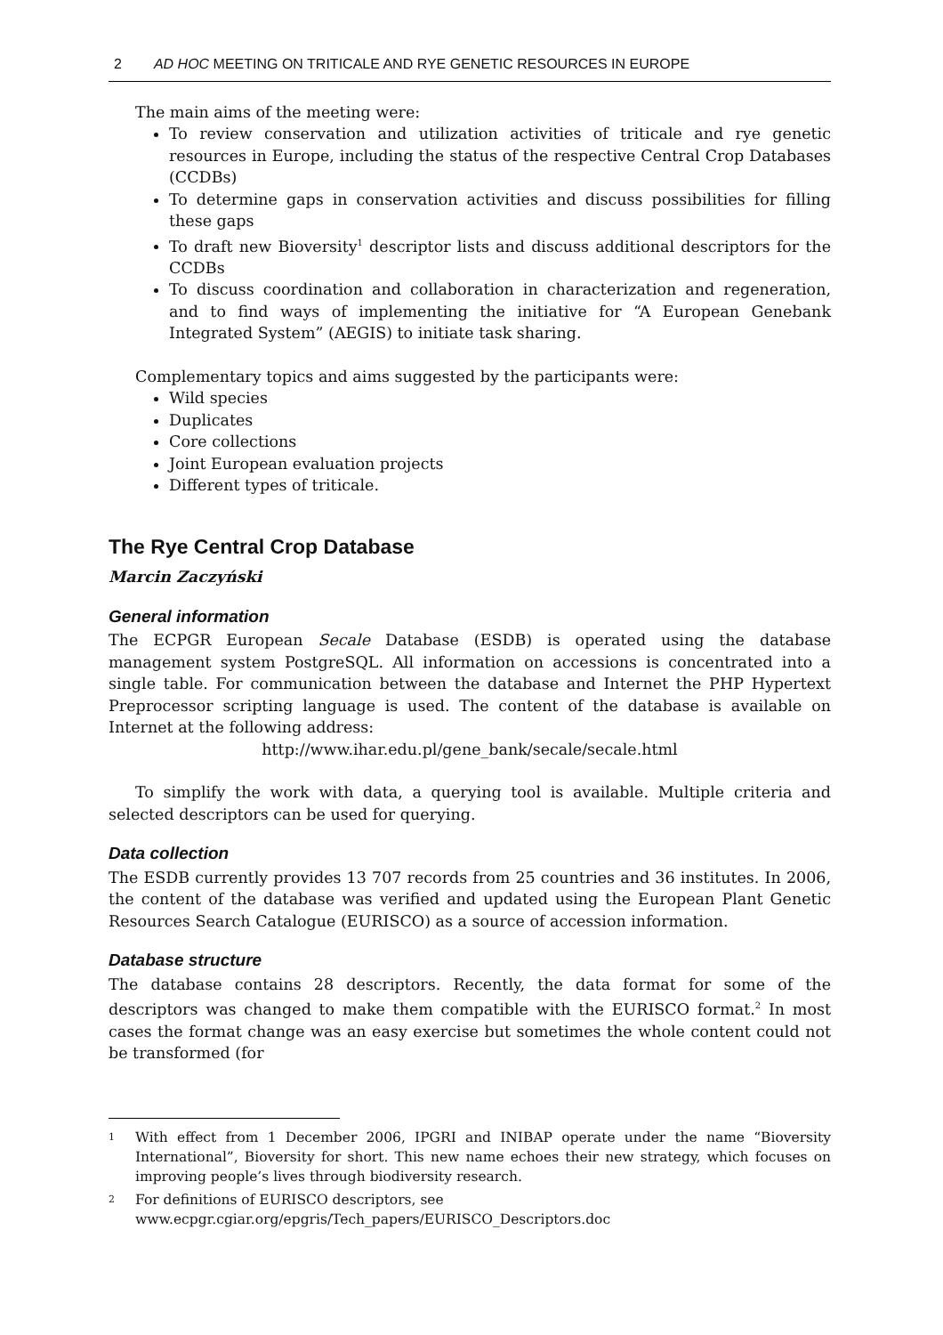2 AD HOC MEETING ON TRITICALE AND RYE GENETIC RESOURCES IN EUROPE
The main aims of the meeting were:
To review conservation and utilization activities of triticale and rye genetic resources in Europe, including the status of the respective Central Crop Databases (CCDBs)
To determine gaps in conservation activities and discuss possibilities for filling these gaps
To draft new Bioversity<sup>1</sup> descriptor lists and discuss additional descriptors for the CCDBs
To discuss coordination and collaboration in characterization and regeneration, and to find ways of implementing the initiative for “A European Genebank Integrated System” (AEGIS) to initiate task sharing.
Complementary topics and aims suggested by the participants were:
Wild species
Duplicates
Core collections
Joint European evaluation projects
Different types of triticale.
The Rye Central Crop Database
Marcin Zaczyński
General information
The ECPGR European Secale Database (ESDB) is operated using the database management system PostgreSQL. All information on accessions is concentrated into a single table. For communication between the database and Internet the PHP Hypertext Preprocessor scripting language is used. The content of the database is available on Internet at the following address:
http://www.ihar.edu.pl/gene_bank/secale/secale.html
To simplify the work with data, a querying tool is available. Multiple criteria and selected descriptors can be used for querying.
Data collection
The ESDB currently provides 13 707 records from 25 countries and 36 institutes. In 2006, the content of the database was verified and updated using the European Plant Genetic Resources Search Catalogue (EURISCO) as a source of accession information.
Database structure
The database contains 28 descriptors. Recently, the data format for some of the descriptors was changed to make them compatible with the EURISCO format.<sup>2</sup> In most cases the format change was an easy exercise but sometimes the whole content could not be transformed (for
1 With effect from 1 December 2006, IPGRI and INIBAP operate under the name “Bioversity International”, Bioversity for short. This new name echoes their new strategy, which focuses on improving people’s lives through biodiversity research.
2 For definitions of EURISCO descriptors, see
www.ecpgr.cgiar.org/epgris/Tech_papers/EURISCO_Descriptors.doc